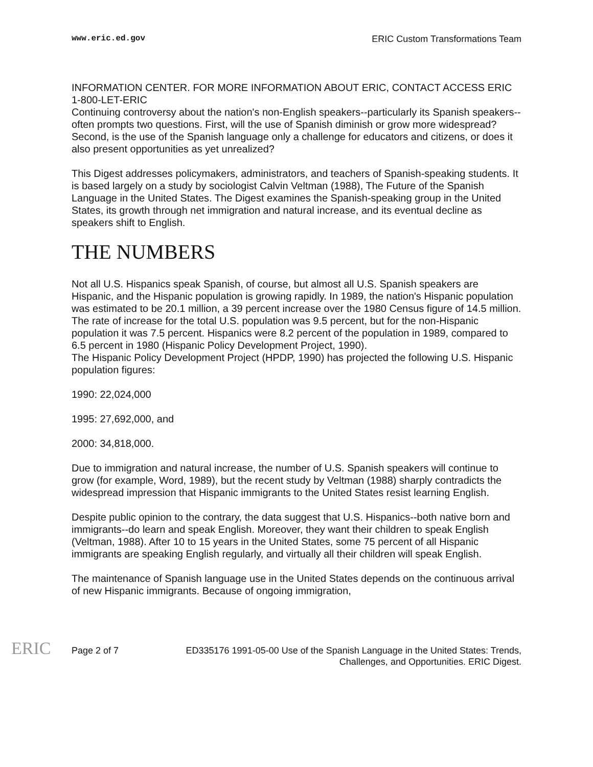www.eric.ed.gov ERIC Custom Transformations Team
INFORMATION CENTER. FOR MORE INFORMATION ABOUT ERIC, CONTACT ACCESS ERIC 1-800-LET-ERIC
Continuing controversy about the nation's non-English speakers--particularly its Spanish speakers--often prompts two questions. First, will the use of Spanish diminish or grow more widespread? Second, is the use of the Spanish language only a challenge for educators and citizens, or does it also present opportunities as yet unrealized?
This Digest addresses policymakers, administrators, and teachers of Spanish-speaking students. It is based largely on a study by sociologist Calvin Veltman (1988), The Future of the Spanish Language in the United States. The Digest examines the Spanish-speaking group in the United States, its growth through net immigration and natural increase, and its eventual decline as speakers shift to English.
THE NUMBERS
Not all U.S. Hispanics speak Spanish, of course, but almost all U.S. Spanish speakers are Hispanic, and the Hispanic population is growing rapidly. In 1989, the nation's Hispanic population was estimated to be 20.1 million, a 39 percent increase over the 1980 Census figure of 14.5 million. The rate of increase for the total U.S. population was 9.5 percent, but for the non-Hispanic population it was 7.5 percent. Hispanics were 8.2 percent of the population in 1989, compared to 6.5 percent in 1980 (Hispanic Policy Development Project, 1990).
The Hispanic Policy Development Project (HPDP, 1990) has projected the following U.S. Hispanic population figures:
1990: 22,024,000
1995: 27,692,000, and
2000: 34,818,000.
Due to immigration and natural increase, the number of U.S. Spanish speakers will continue to grow (for example, Word, 1989), but the recent study by Veltman (1988) sharply contradicts the widespread impression that Hispanic immigrants to the United States resist learning English.
Despite public opinion to the contrary, the data suggest that U.S. Hispanics--both native born and immigrants--do learn and speak English. Moreover, they want their children to speak English (Veltman, 1988). After 10 to 15 years in the United States, some 75 percent of all Hispanic immigrants are speaking English regularly, and virtually all their children will speak English.
The maintenance of Spanish language use in the United States depends on the continuous arrival of new Hispanic immigrants. Because of ongoing immigration,
ERIC
Page 2 of 7 ED335176 1991-05-00 Use of the Spanish Language in the United States: Trends, Challenges, and Opportunities. ERIC Digest.